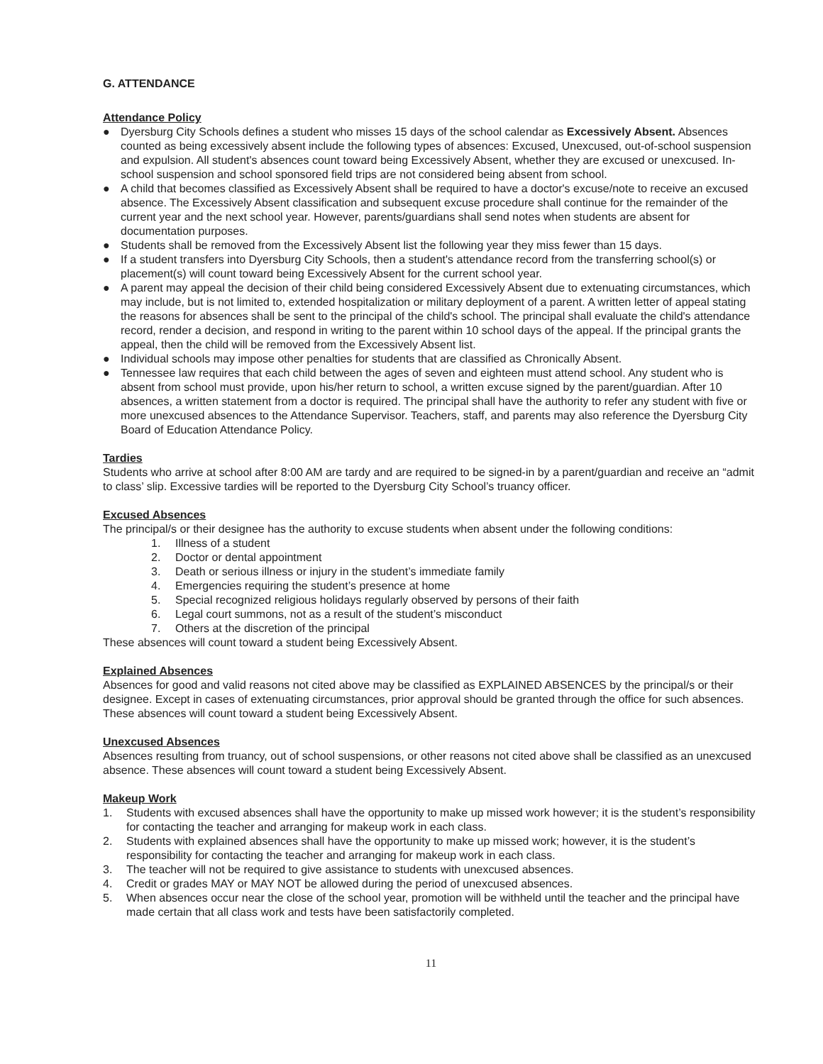G. ATTENDANCE
Attendance Policy
● Dyersburg City Schools defines a student who misses 15 days of the school calendar as Excessively Absent. Absences counted as being excessively absent include the following types of absences: Excused, Unexcused, out-of-school suspension and expulsion. All student's absences count toward being Excessively Absent, whether they are excused or unexcused. In-school suspension and school sponsored field trips are not considered being absent from school.
● A child that becomes classified as Excessively Absent shall be required to have a doctor's excuse/note to receive an excused absence. The Excessively Absent classification and subsequent excuse procedure shall continue for the remainder of the current year and the next school year. However, parents/guardians shall send notes when students are absent for documentation purposes.
● Students shall be removed from the Excessively Absent list the following year they miss fewer than 15 days.
● If a student transfers into Dyersburg City Schools, then a student's attendance record from the transferring school(s) or placement(s) will count toward being Excessively Absent for the current school year.
● A parent may appeal the decision of their child being considered Excessively Absent due to extenuating circumstances, which may include, but is not limited to, extended hospitalization or military deployment of a parent. A written letter of appeal stating the reasons for absences shall be sent to the principal of the child's school. The principal shall evaluate the child's attendance record, render a decision, and respond in writing to the parent within 10 school days of the appeal. If the principal grants the appeal, then the child will be removed from the Excessively Absent list.
● Individual schools may impose other penalties for students that are classified as Chronically Absent.
● Tennessee law requires that each child between the ages of seven and eighteen must attend school. Any student who is absent from school must provide, upon his/her return to school, a written excuse signed by the parent/guardian. After 10 absences, a written statement from a doctor is required. The principal shall have the authority to refer any student with five or more unexcused absences to the Attendance Supervisor. Teachers, staff, and parents may also reference the Dyersburg City Board of Education Attendance Policy.
Tardies
Students who arrive at school after 8:00 AM are tardy and are required to be signed-in by a parent/guardian and receive an “admit to class’ slip. Excessive tardies will be reported to the Dyersburg City School’s truancy officer.
Excused Absences
The principal/s or their designee has the authority to excuse students when absent under the following conditions:
1. Illness of a student
2. Doctor or dental appointment
3. Death or serious illness or injury in the student’s immediate family
4. Emergencies requiring the student’s presence at home
5. Special recognized religious holidays regularly observed by persons of their faith
6. Legal court summons, not as a result of the student’s misconduct
7. Others at the discretion of the principal
These absences will count toward a student being Excessively Absent.
Explained Absences
Absences for good and valid reasons not cited above may be classified as EXPLAINED ABSENCES by the principal/s or their designee. Except in cases of extenuating circumstances, prior approval should be granted through the office for such absences. These absences will count toward a student being Excessively Absent.
Unexcused Absences
Absences resulting from truancy, out of school suspensions, or other reasons not cited above shall be classified as an unexcused absence. These absences will count toward a student being Excessively Absent.
Makeup Work
1. Students with excused absences shall have the opportunity to make up missed work however; it is the student’s responsibility for contacting the teacher and arranging for makeup work in each class.
2. Students with explained absences shall have the opportunity to make up missed work; however, it is the student’s responsibility for contacting the teacher and arranging for makeup work in each class.
3. The teacher will not be required to give assistance to students with unexcused absences.
4. Credit or grades MAY or MAY NOT be allowed during the period of unexcused absences.
5. When absences occur near the close of the school year, promotion will be withheld until the teacher and the principal have made certain that all class work and tests have been satisfactorily completed.
11